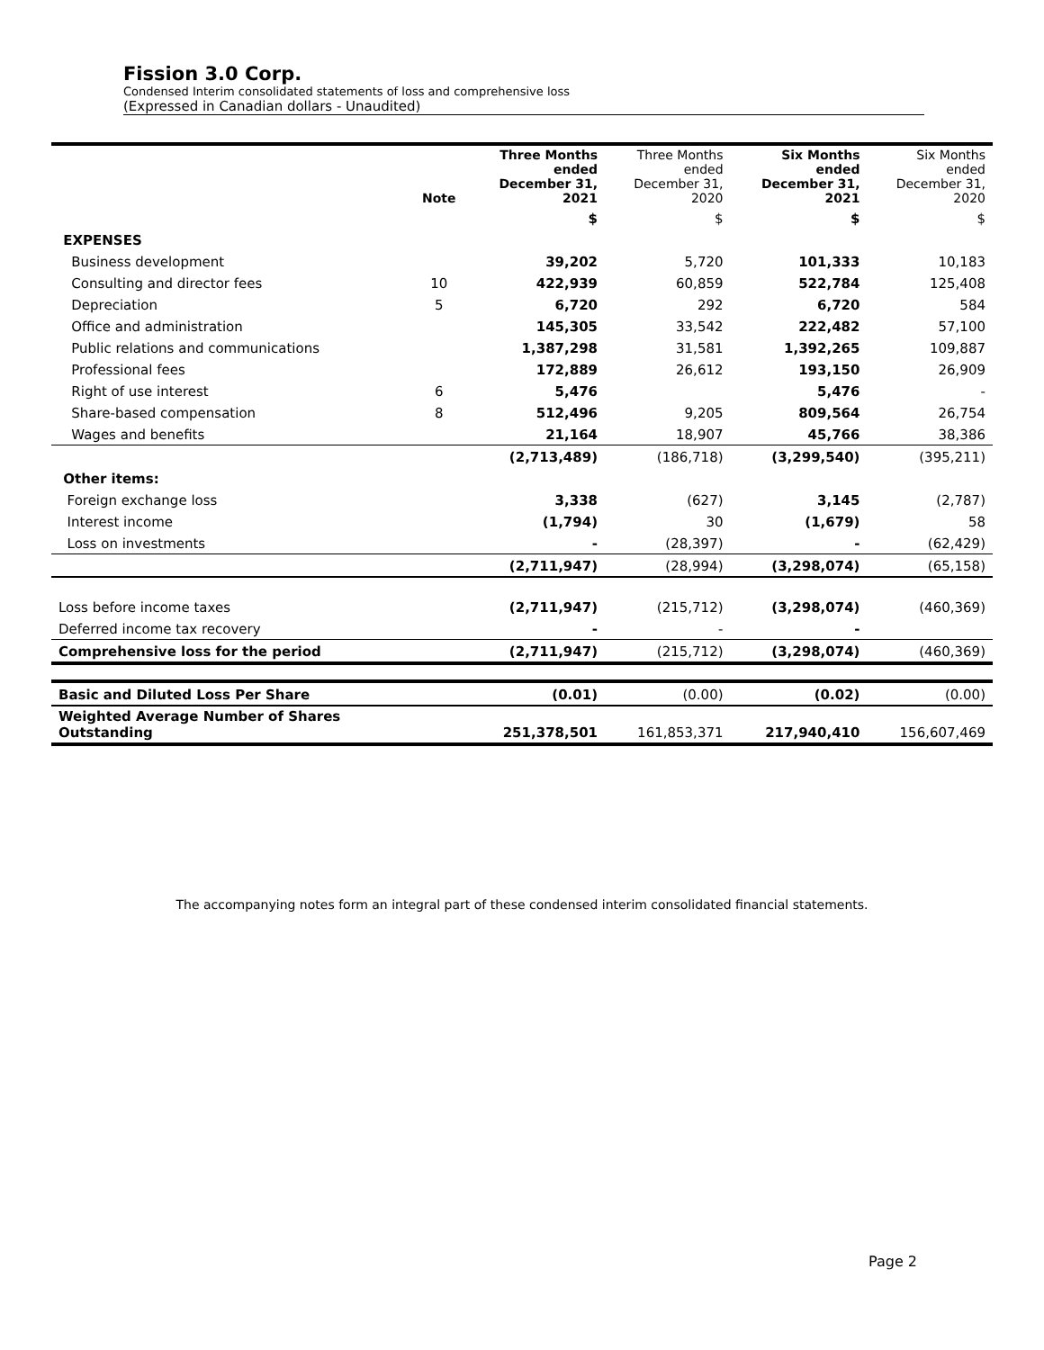Fission 3.0 Corp.
Condensed Interim consolidated statements of loss and comprehensive loss
(Expressed in Canadian dollars - Unaudited)
| | Note | Three Months ended December 31, 2021 | Three Months ended December 31, 2020 | Six Months ended December 31, 2021 | Six Months ended December 31, 2020 |
| --- | --- | --- | --- | --- | --- |
| | | $ | $ | $ | $ |
| EXPENSES | | | | | |
| Business development | | 39,202 | 5,720 | 101,333 | 10,183 |
| Consulting and director fees | 10 | 422,939 | 60,859 | 522,784 | 125,408 |
| Depreciation | 5 | 6,720 | 292 | 6,720 | 584 |
| Office and administration | | 145,305 | 33,542 | 222,482 | 57,100 |
| Public relations and communications | | 1,387,298 | 31,581 | 1,392,265 | 109,887 |
| Professional fees | | 172,889 | 26,612 | 193,150 | 26,909 |
| Right of use interest | 6 | 5,476 | | 5,476 | - |
| Share-based compensation | 8 | 512,496 | 9,205 | 809,564 | 26,754 |
| Wages and benefits | | 21,164 | 18,907 | 45,766 | 38,386 |
| | | (2,713,489) | (186,718) | (3,299,540) | (395,211) |
| Other items: | | | | | |
| Foreign exchange loss | | 3,338 | (627) | 3,145 | (2,787) |
| Interest income | | (1,794) | 30 | (1,679) | 58 |
| Loss on investments | | - | (28,397) | - | (62,429) |
| | | (2,711,947) | (28,994) | (3,298,074) | (65,158) |
| Loss before income taxes | | (2,711,947) | (215,712) | (3,298,074) | (460,369) |
| Deferred income tax recovery | | - | - | - | |
| Comprehensive loss for the period | | (2,711,947) | (215,712) | (3,298,074) | (460,369) |
| Basic and Diluted Loss Per Share | | (0.01) | (0.00) | (0.02) | (0.00) |
| Weighted Average Number of Shares Outstanding | | 251,378,501 | 161,853,371 | 217,940,410 | 156,607,469 |
The accompanying notes form an integral part of these condensed interim consolidated financial statements.
Page 2